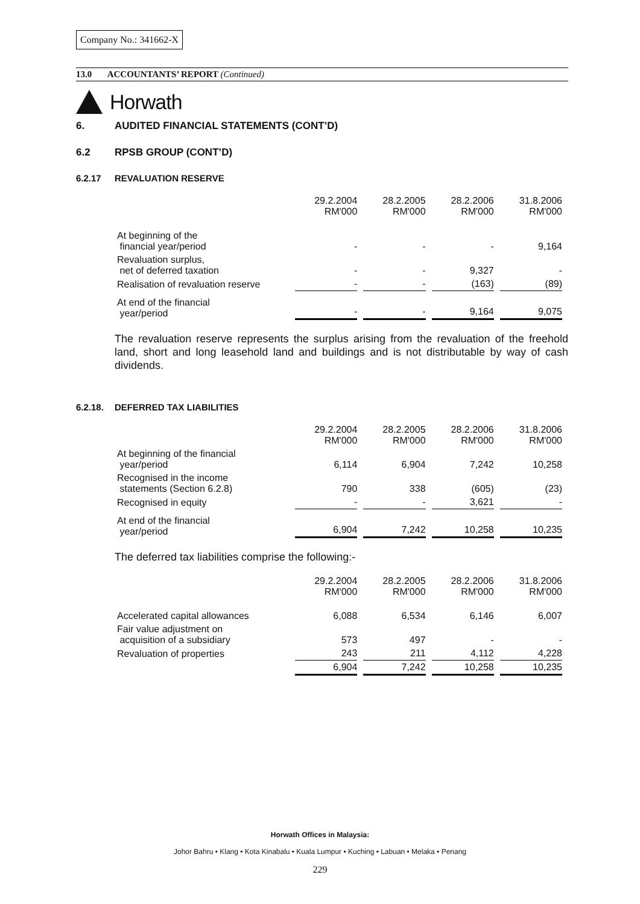Company No.: 341662-X
13.0 ACCOUNTANTS’ REPORT (Continued)
Horwath
6. AUDITED FINANCIAL STATEMENTS (CONT’D)
6.2 RPSB GROUP (CONT’D)
6.2.17 REVALUATION RESERVE
| | 29.2.2004 RM'000 | 28.2.2005 RM'000 | 28.2.2006 RM'000 | 31.8.2006 RM'000 |
| At beginning of the financial year/period | - | - | - | 9,164 |
| Revaluation surplus, net of deferred taxation | - | - | 9,327 | - |
| Realisation of revaluation reserve | - | - | (163) | (89) |
| At end of the financial year/period | - | - | 9,164 | 9,075 |
The revaluation reserve represents the surplus arising from the revaluation of the freehold land, short and long leasehold land and buildings and is not distributable by way of cash dividends.
6.2.18. DEFERRED TAX LIABILITIES
| | 29.2.2004 RM'000 | 28.2.2005 RM'000 | 28.2.2006 RM'000 | 31.8.2006 RM'000 |
| At beginning of the financial year/period | 6,114 | 6,904 | 7,242 | 10,258 |
| Recognised in the income statements (Section 6.2.8) | 790 | 338 | (605) | (23) |
| Recognised in equity | - | - | 3,621 | - |
| At end of the financial year/period | 6,904 | 7,242 | 10,258 | 10,235 |
The deferred tax liabilities comprise the following:-
| | 29.2.2004 RM'000 | 28.2.2005 RM'000 | 28.2.2006 RM'000 | 31.8.2006 RM'000 |
| Accelerated capital allowances | 6,088 | 6,534 | 6,146 | 6,007 |
| Fair value adjustment on acquisition of a subsidiary | 573 | 497 | - | - |
| Revaluation of properties | 243 | 211 | 4,112 | 4,228 |
| | 6,904 | 7,242 | 10,258 | 10,235 |
Horwath Offices in Malaysia:
Johor Bahru • Klang • Kota Kinabalu • Kuala Lumpur • Kuching • Labuan • Melaka • Penang
229